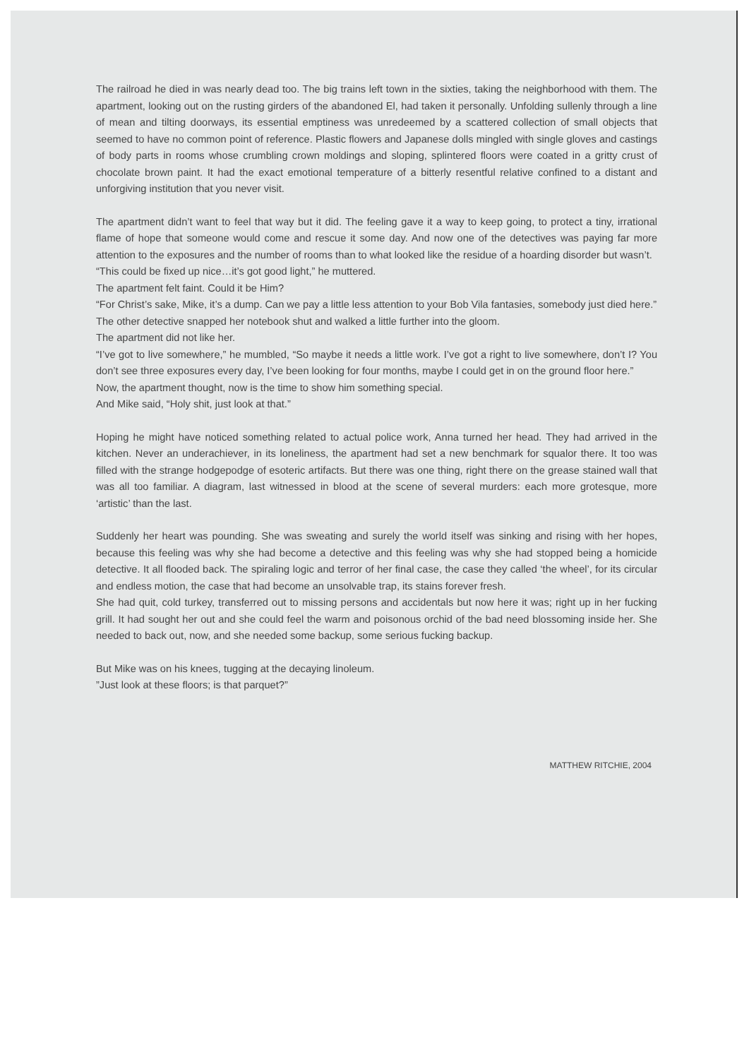The railroad he died in was nearly dead too. The big trains left town in the sixties, taking the neighborhood with them. The apartment, looking out on the rusting girders of the abandoned El, had taken it personally. Unfolding sullenly through a line of mean and tilting doorways, its essential emptiness was unredeemed by a scattered collection of small objects that seemed to have no common point of reference. Plastic flowers and Japanese dolls mingled with single gloves and castings of body parts in rooms whose crumbling crown moldings and sloping, splintered floors were coated in a gritty crust of chocolate brown paint. It had the exact emotional temperature of a bitterly resentful relative confined to a distant and unforgiving institution that you never visit.
The apartment didn’t want to feel that way but it did. The feeling gave it a way to keep going, to protect a tiny, irrational flame of hope that someone would come and rescue it some day. And now one of the detectives was paying far more attention to the exposures and the number of rooms than to what looked like the residue of a hoarding disorder but wasn’t.
“This could be fixed up nice…it’s got good light,” he muttered.
The apartment felt faint. Could it be Him?
“For Christ’s sake, Mike, it’s a dump. Can we pay a little less attention to your Bob Vila fantasies, somebody just died here.”
The other detective snapped her notebook shut and walked a little further into the gloom.
The apartment did not like her.
“I’ve got to live somewhere,” he mumbled, “So maybe it needs a little work. I’ve got a right to live somewhere, don’t I? You don’t see three exposures every day, I’ve been looking for four months, maybe I could get in on the ground floor here.”
Now, the apartment thought, now is the time to show him something special.
And Mike said, “Holy shit, just look at that.”
Hoping he might have noticed something related to actual police work, Anna turned her head. They had arrived in the kitchen. Never an underachiever, in its loneliness, the apartment had set a new benchmark for squalor there. It too was filled with the strange hodgepodge of esoteric artifacts. But there was one thing, right there on the grease stained wall that was all too familiar. A diagram, last witnessed in blood at the scene of several murders: each more grotesque, more ‘artistic’ than the last.
Suddenly her heart was pounding. She was sweating and surely the world itself was sinking and rising with her hopes, because this feeling was why she had become a detective and this feeling was why she had stopped being a homicide detective. It all flooded back. The spiraling logic and terror of her final case, the case they called ‘the wheel’, for its circular and endless motion, the case that had become an unsolvable trap, its stains forever fresh.
She had quit, cold turkey, transferred out to missing persons and accidentals but now here it was; right up in her fucking grill. It had sought her out and she could feel the warm and poisonous orchid of the bad need blossoming inside her. She needed to back out, now, and she needed some backup, some serious fucking backup.
But Mike was on his knees, tugging at the decaying linoleum.
”Just look at these floors; is that parquet?”
MATTHEW RITCHIE, 2004